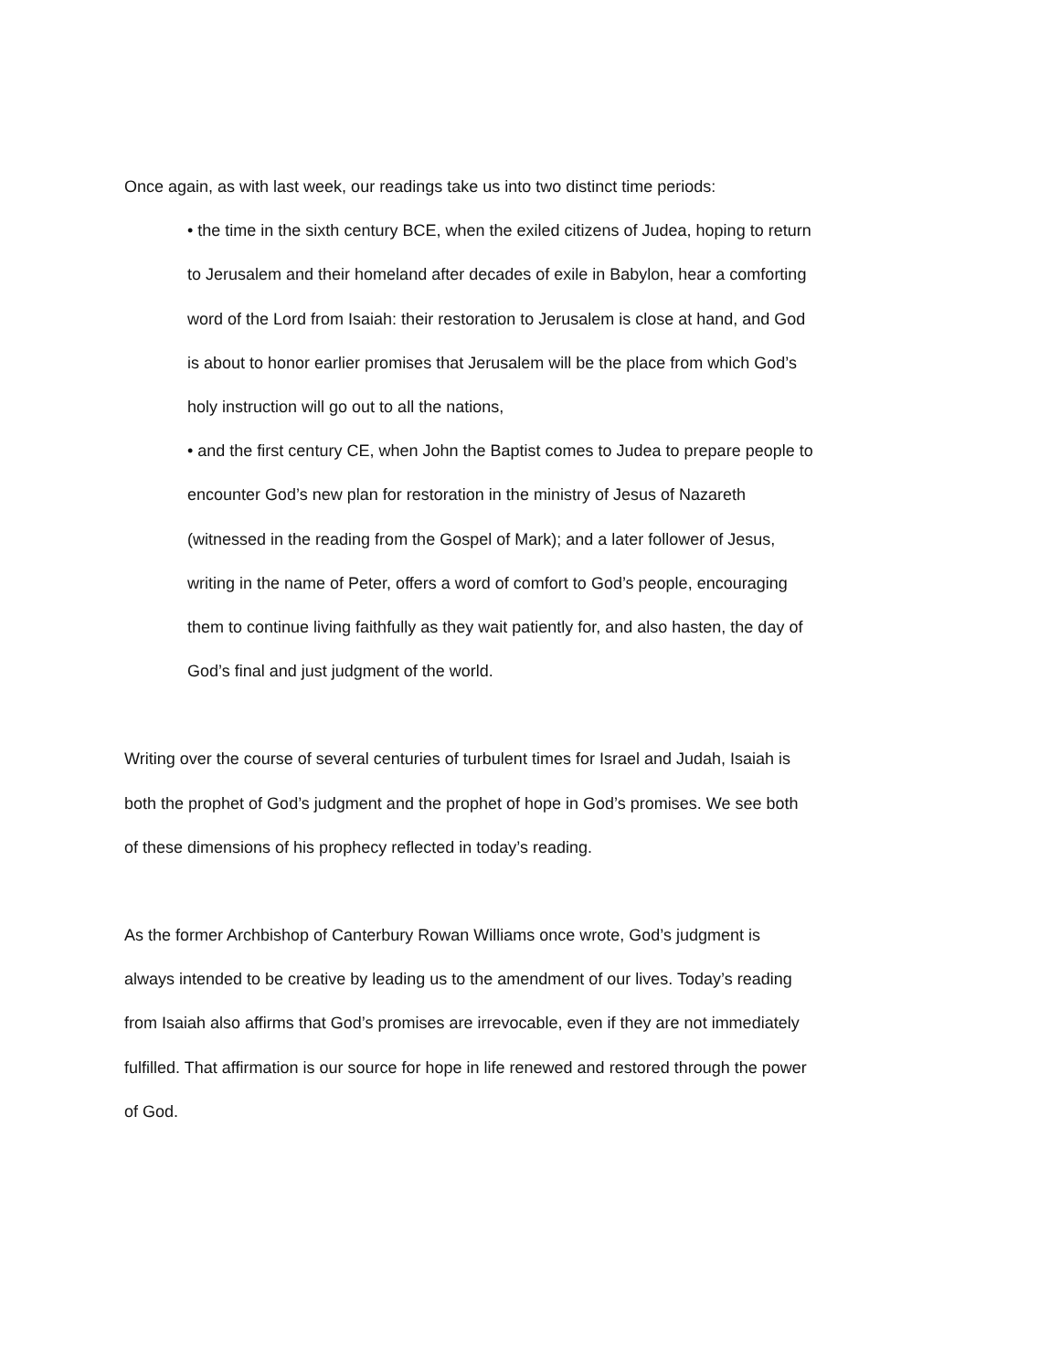Once again, as with last week, our readings take us into two distinct time periods:
• the time in the sixth century BCE, when the exiled citizens of Judea, hoping to return to Jerusalem and their homeland after decades of exile in Babylon, hear a comforting word of the Lord from Isaiah: their restoration to Jerusalem is close at hand, and God is about to honor earlier promises that Jerusalem will be the place from which God’s holy instruction will go out to all the nations,
• and the first century CE, when John the Baptist comes to Judea to prepare people to encounter God’s new plan for restoration in the ministry of Jesus of Nazareth (witnessed in the reading from the Gospel of Mark); and a later follower of Jesus, writing in the name of Peter, offers a word of comfort to God’s people, encouraging them to continue living faithfully as they wait patiently for, and also hasten, the day of God’s final and just judgment of the world.
Writing over the course of several centuries of turbulent times for Israel and Judah, Isaiah is both the prophet of God’s judgment and the prophet of hope in God’s promises. We see both of these dimensions of his prophecy reflected in today’s reading.
As the former Archbishop of Canterbury Rowan Williams once wrote, God’s judgment is always intended to be creative by leading us to the amendment of our lives. Today’s reading from Isaiah also affirms that God’s promises are irrevocable, even if they are not immediately fulfilled. That affirmation is our source for hope in life renewed and restored through the power of God.